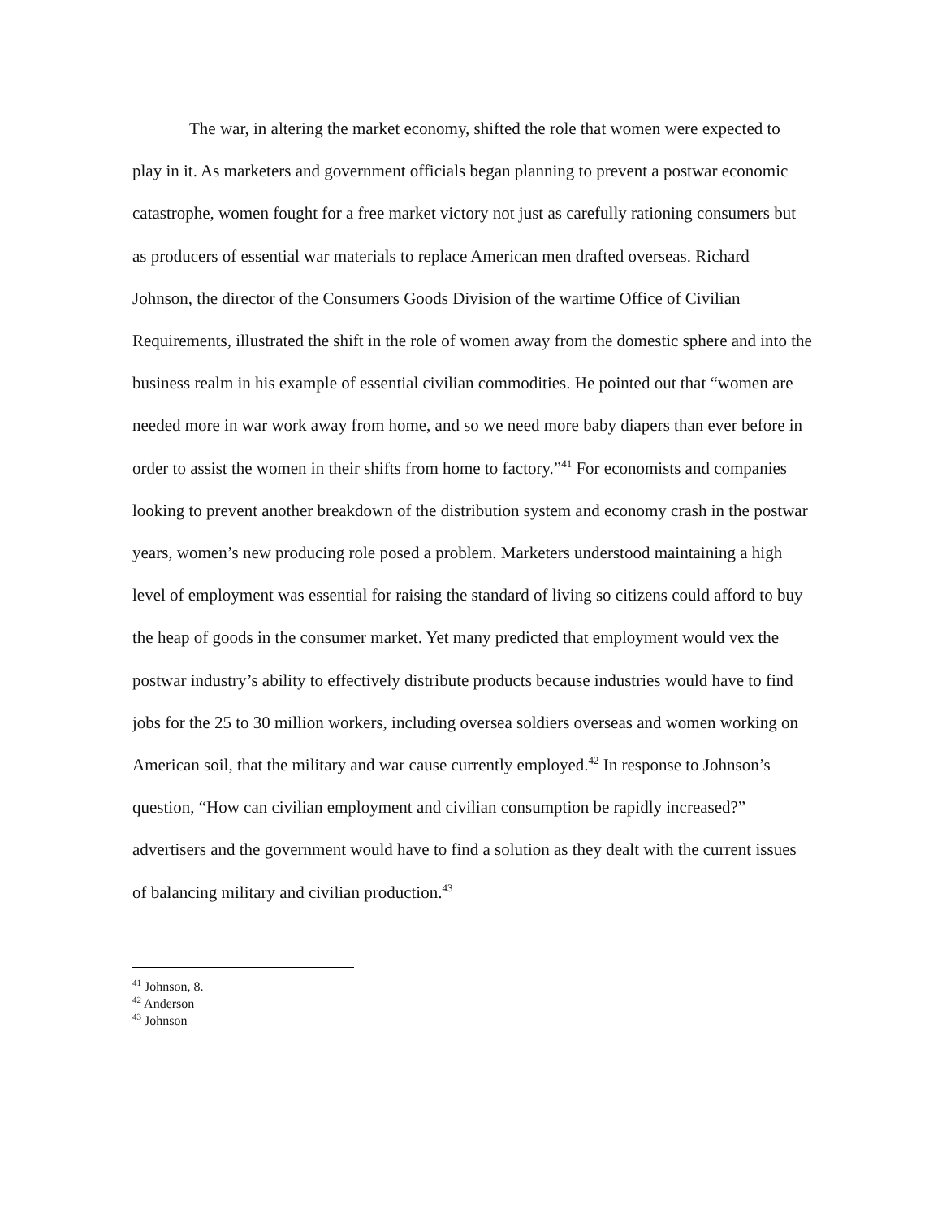The war, in altering the market economy, shifted the role that women were expected to play in it. As marketers and government officials began planning to prevent a postwar economic catastrophe, women fought for a free market victory not just as carefully rationing consumers but as producers of essential war materials to replace American men drafted overseas. Richard Johnson, the director of the Consumers Goods Division of the wartime Office of Civilian Requirements, illustrated the shift in the role of women away from the domestic sphere and into the business realm in his example of essential civilian commodities. He pointed out that “women are needed more in war work away from home, and so we need more baby diapers than ever before in order to assist the women in their shifts from home to factory.”<sup>41</sup> For economists and companies looking to prevent another breakdown of the distribution system and economy crash in the postwar years, women’s new producing role posed a problem. Marketers understood maintaining a high level of employment was essential for raising the standard of living so citizens could afford to buy the heap of goods in the consumer market. Yet many predicted that employment would vex the postwar industry’s ability to effectively distribute products because industries would have to find jobs for the 25 to 30 million workers, including oversea soldiers overseas and women working on American soil, that the military and war cause currently employed.<sup>42</sup> In response to Johnson’s question, “How can civilian employment and civilian consumption be rapidly increased?” advertisers and the government would have to find a solution as they dealt with the current issues of balancing military and civilian production.<sup>43</sup>
<sup>41</sup> Johnson, 8.
<sup>42</sup> Anderson
<sup>43</sup> Johnson